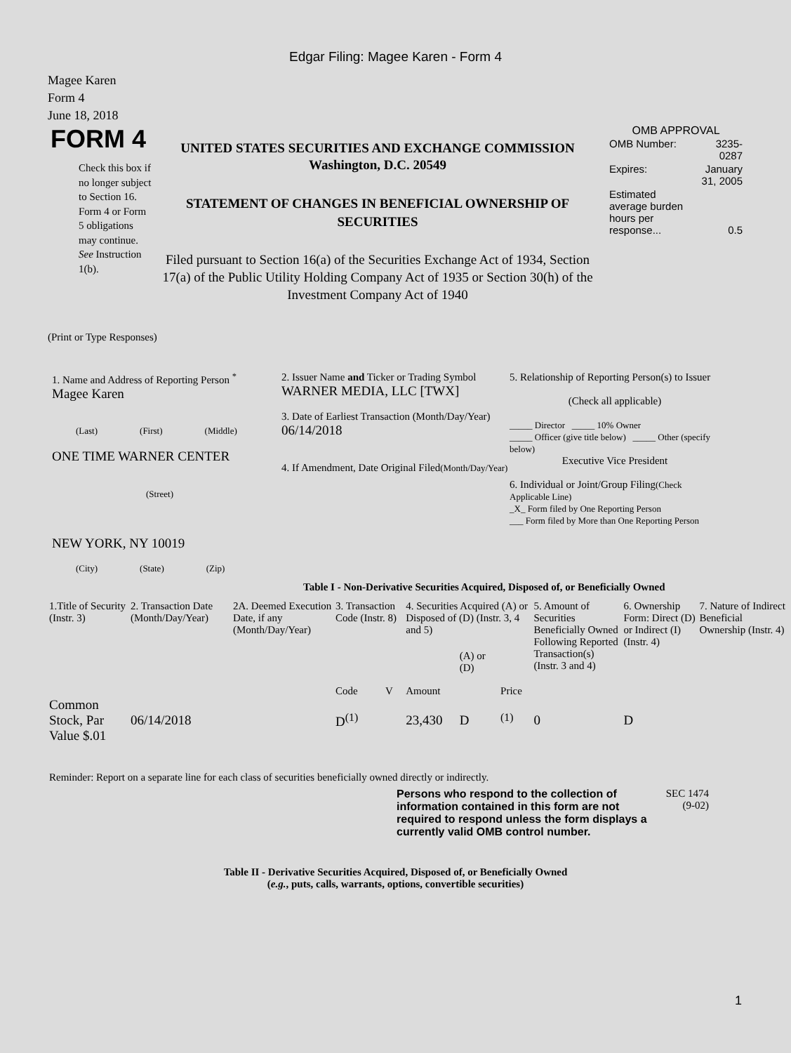Edgar Filing: Magee Karen - Form 4
Magee Karen
Form 4
June 18, 2018
FORM 4
Check this box if no longer subject to Section 16. Form 4 or Form 5 obligations may continue. See Instruction 1(b).
UNITED STATES SECURITIES AND EXCHANGE COMMISSION
Washington, D.C. 20549
STATEMENT OF CHANGES IN BENEFICIAL OWNERSHIP OF SECURITIES
Filed pursuant to Section 16(a) of the Securities Exchange Act of 1934, Section 17(a) of the Public Utility Holding Company Act of 1935 or Section 30(h) of the Investment Company Act of 1940
OMB APPROVAL
| OMB Number: | 3235-0287 |
| Expires: | January 31, 2005 |
| Estimated average burden hours per response... | 0.5 |
(Print or Type Responses)
1. Name and Address of Reporting Person <sup>*</sup>
Magee Karen
(Last) (First) (Middle)
ONE TIME WARNER CENTER
(Street)
NEW YORK, NY 10019
(City) (State) (Zip)
2. Issuer Name and Ticker or Trading Symbol
WARNER MEDIA, LLC [TWX]
3. Date of Earliest Transaction (Month/Day/Year)
06/14/2018
4. If Amendment, Date Original Filed(Month/Day/Year)
5. Relationship of Reporting Person(s) to Issuer
(Check all applicable)
_____ Director _____ 10% Owner
_____ Officer (give title below) _____ Other (specify below)
Executive Vice President
6. Individual or Joint/Group Filing(Check Applicable Line)
_X_ Form filed by One Reporting Person
___ Form filed by More than One Reporting Person
Table I - Non-Derivative Securities Acquired, Disposed of, or Beneficially Owned
| 1.Title of Security (Instr. 3) | 2. Transaction Date (Month/Day/Year) | 2A. Deemed Execution Date, if any (Month/Day/Year) | 3. Transaction Code (Instr. 8) | | 4. Securities Acquired (A) or Disposed of (D) (Instr. 3, 4 and 5) | | | 5. Amount of Securities Beneficially Owned Following Reported Transaction(s) (Instr. 3 and 4) | 6. Ownership Form: Direct (D) or Indirect (I) (Instr. 4) | 7. Nature of Indirect Beneficial Ownership (Instr. 4) |
| --- | --- | --- | --- | --- | --- | --- | --- | --- | --- | --- |
| | | | Code | V | Amount | (A) or (D) | Price | | | |
| Common Stock, Par Value $.01 | 06/14/2018 | | D<sup>(1)</sup> | | 23,430 | D | <sup>(1)</sup> | 0 | D | |
Reminder: Report on a separate line for each class of securities beneficially owned directly or indirectly.
Persons who respond to the collection of information contained in this form are not required to respond unless the form displays a currently valid OMB control number.
SEC 1474
(9-02)
Table II - Derivative Securities Acquired, Disposed of, or Beneficially Owned
(e.g., puts, calls, warrants, options, convertible securities)
1